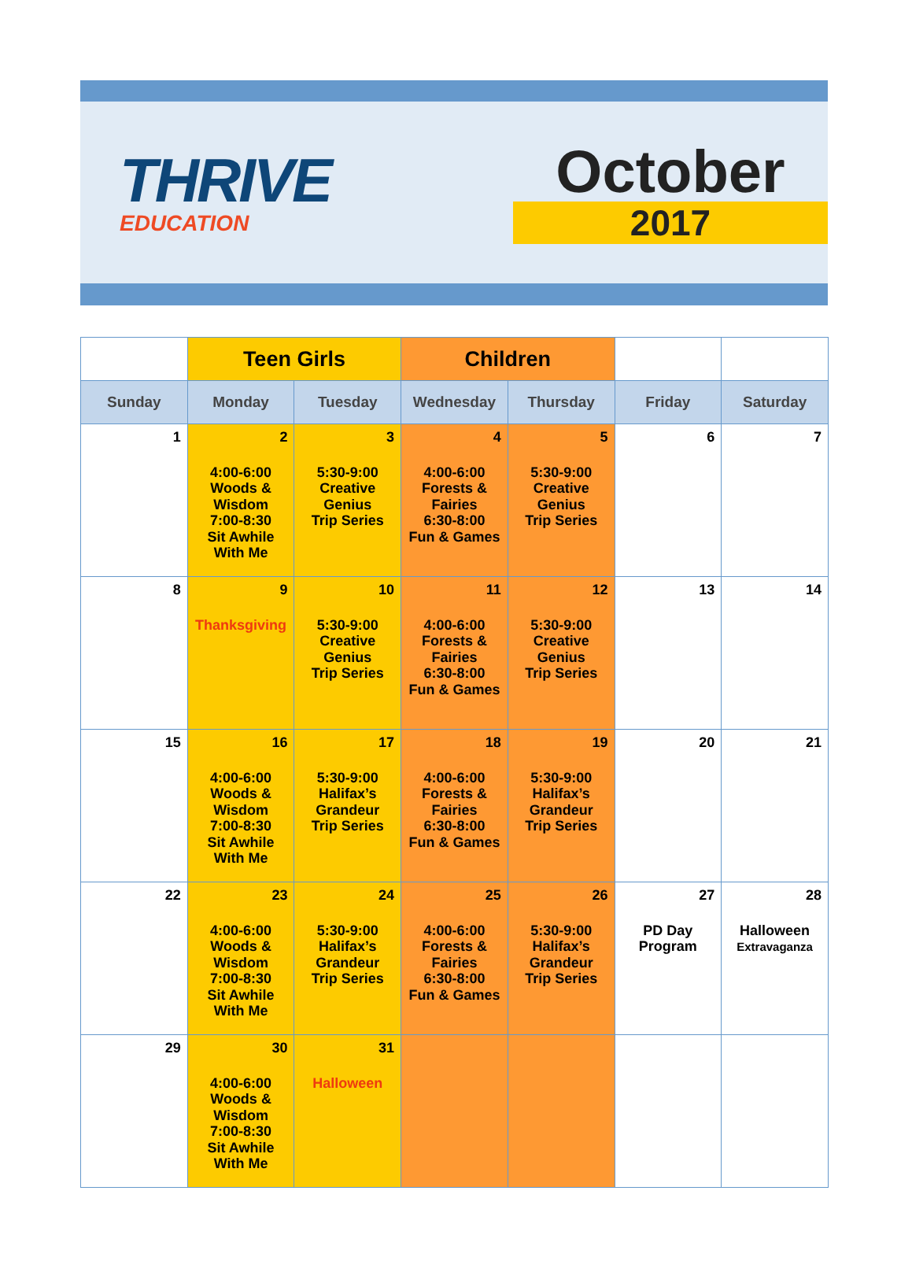THRIVE
EDUCATION
October
2017
| | Teen Girls | | Children | | | |
| --- | --- | --- | --- | --- | --- | --- |
| Sunday | Monday | Tuesday | Wednesday | Thursday | Friday | Saturday |
| 1 | 2 4:00-6:00 Woods & Wisdom 7:00-8:30 Sit Awhile With Me | 3 5:30-9:00 Creative Genius Trip Series | 4 4:00-6:00 Forests & Fairies 6:30-8:00 Fun & Games | 5 5:30-9:00 Creative Genius Trip Series | 6 | 7 |
| 8 | 9 Thanksgiving | 10 5:30-9:00 Creative Genius Trip Series | 11 4:00-6:00 Forests & Fairies 6:30-8:00 Fun & Games | 12 5:30-9:00 Creative Genius Trip Series | 13 | 14 |
| 15 | 16 4:00-6:00 Woods & Wisdom 7:00-8:30 Sit Awhile With Me | 17 5:30-9:00 Halifax’s Grandeur Trip Series | 18 4:00-6:00 Forests & Fairies 6:30-8:00 Fun & Games | 19 5:30-9:00 Halifax’s Grandeur Trip Series | 20 | 21 |
| 22 | 23 4:00-6:00 Woods & Wisdom 7:00-8:30 Sit Awhile With Me | 24 5:30-9:00 Halifax’s Grandeur Trip Series | 25 4:00-6:00 Forests & Fairies 6:30-8:00 Fun & Games | 26 5:30-9:00 Halifax’s Grandeur Trip Series | 27 PD Day Program | 28 Halloween Extravaganza |
| 29 | 30 4:00-6:00 Woods & Wisdom 7:00-8:30 Sit Awhile With Me | 31 Halloween | | | | |